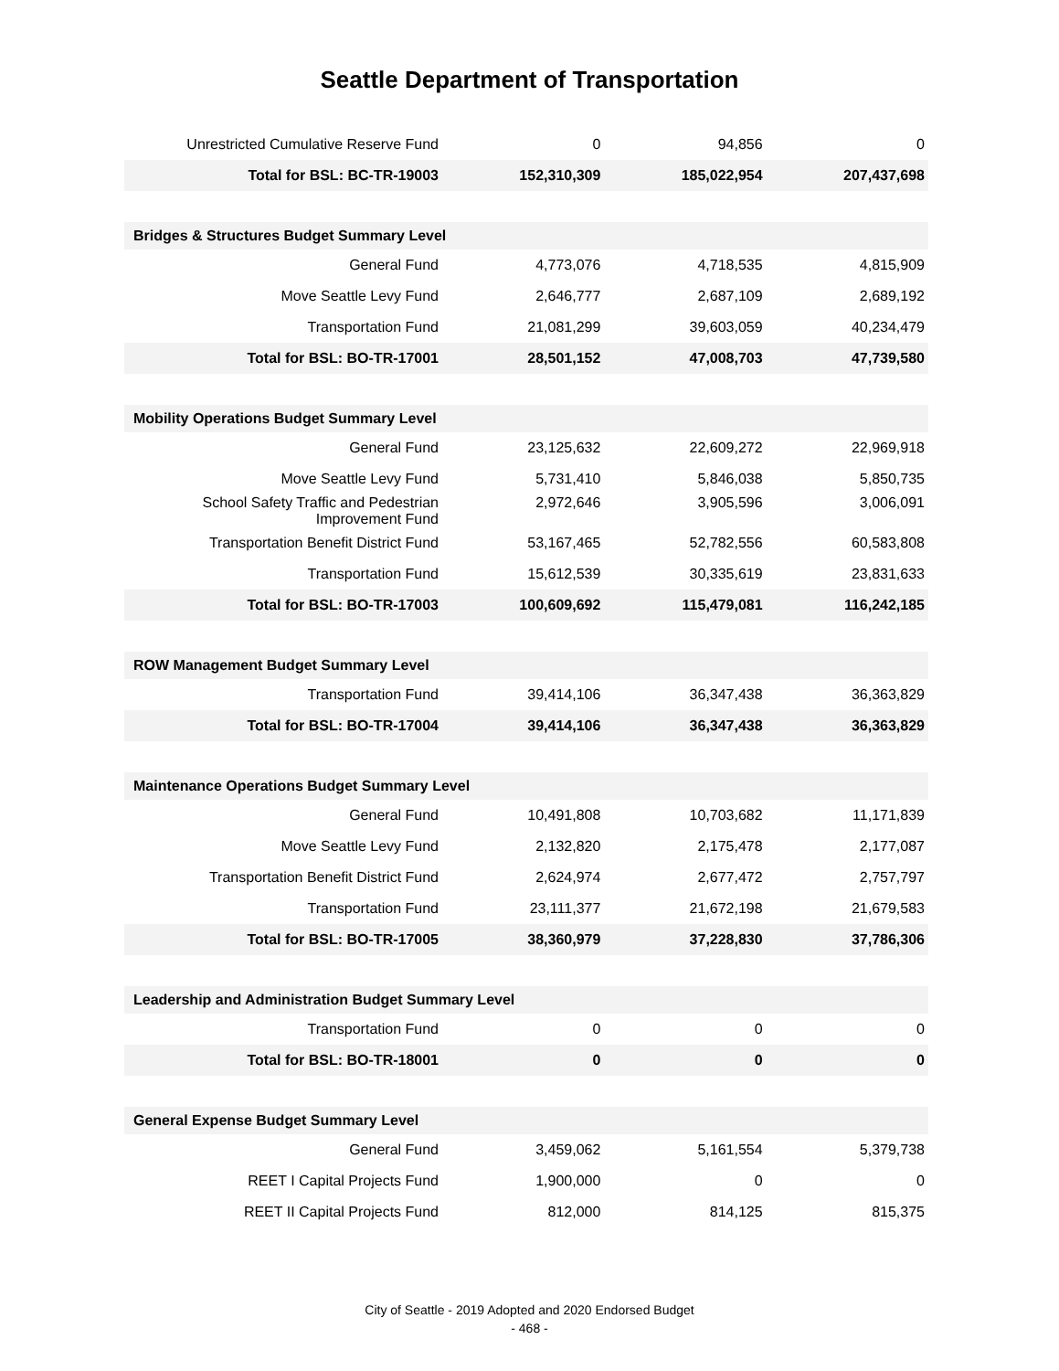Seattle Department of Transportation
| Unrestricted Cumulative Reserve Fund | 0 | 94,856 | 0 |
| Total for BSL: BC-TR-19003 | 152,310,309 | 185,022,954 | 207,437,698 |
| Bridges & Structures Budget Summary Level | | | |
| General Fund | 4,773,076 | 4,718,535 | 4,815,909 |
| Move Seattle Levy Fund | 2,646,777 | 2,687,109 | 2,689,192 |
| Transportation Fund | 21,081,299 | 39,603,059 | 40,234,479 |
| Total for BSL: BO-TR-17001 | 28,501,152 | 47,008,703 | 47,739,580 |
| Mobility Operations Budget Summary Level | | | |
| General Fund | 23,125,632 | 22,609,272 | 22,969,918 |
| Move Seattle Levy Fund | 5,731,410 | 5,846,038 | 5,850,735 |
| School Safety Traffic and Pedestrian Improvement Fund | 2,972,646 | 3,905,596 | 3,006,091 |
| Transportation Benefit District Fund | 53,167,465 | 52,782,556 | 60,583,808 |
| Transportation Fund | 15,612,539 | 30,335,619 | 23,831,633 |
| Total for BSL: BO-TR-17003 | 100,609,692 | 115,479,081 | 116,242,185 |
| ROW Management Budget Summary Level | | | |
| Transportation Fund | 39,414,106 | 36,347,438 | 36,363,829 |
| Total for BSL: BO-TR-17004 | 39,414,106 | 36,347,438 | 36,363,829 |
| Maintenance Operations Budget Summary Level | | | |
| General Fund | 10,491,808 | 10,703,682 | 11,171,839 |
| Move Seattle Levy Fund | 2,132,820 | 2,175,478 | 2,177,087 |
| Transportation Benefit District Fund | 2,624,974 | 2,677,472 | 2,757,797 |
| Transportation Fund | 23,111,377 | 21,672,198 | 21,679,583 |
| Total for BSL: BO-TR-17005 | 38,360,979 | 37,228,830 | 37,786,306 |
| Leadership and Administration Budget Summary Level | | | |
| Transportation Fund | 0 | 0 | 0 |
| Total for BSL: BO-TR-18001 | 0 | 0 | 0 |
| General Expense Budget Summary Level | | | |
| General Fund | 3,459,062 | 5,161,554 | 5,379,738 |
| REET I Capital Projects Fund | 1,900,000 | 0 | 0 |
| REET II Capital Projects Fund | 812,000 | 814,125 | 815,375 |
City of Seattle - 2019 Adopted and 2020 Endorsed Budget
- 468 -